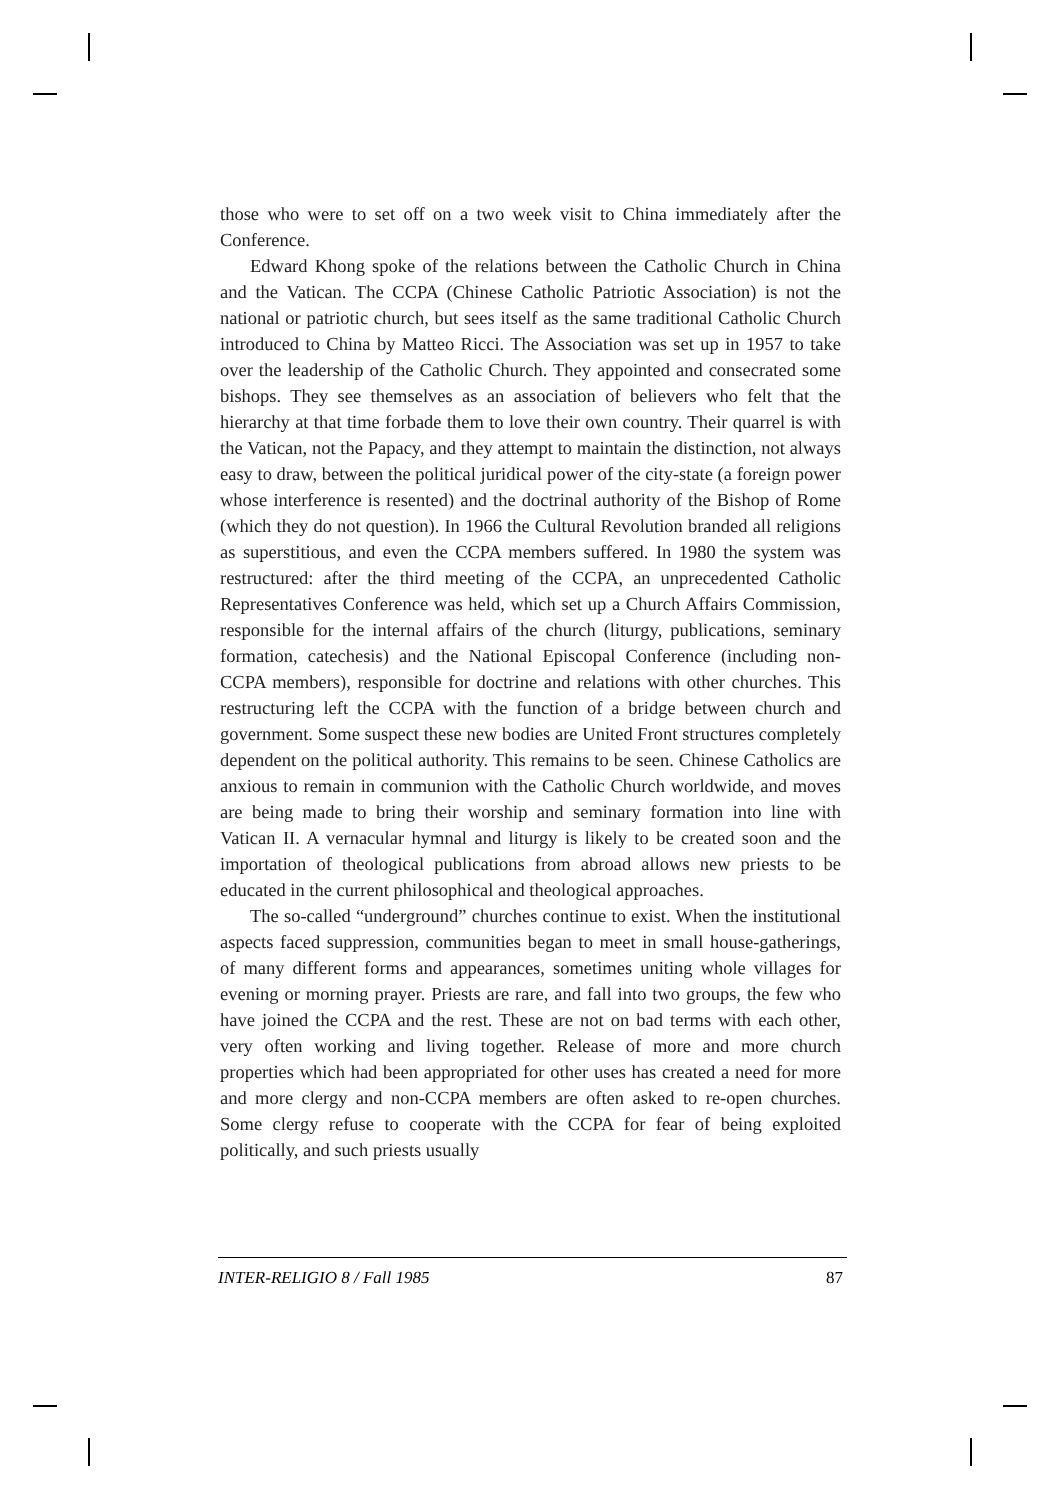those who were to set off on a two week visit to China immediately after the Conference.
Edward Khong spoke of the relations between the Catholic Church in China and the Vatican. The CCPA (Chinese Catholic Patriotic Association) is not the national or patriotic church, but sees itself as the same traditional Catholic Church introduced to China by Matteo Ricci. The Association was set up in 1957 to take over the leadership of the Catholic Church. They appointed and consecrated some bishops. They see themselves as an association of believers who felt that the hierarchy at that time forbade them to love their own country. Their quarrel is with the Vatican, not the Papacy, and they attempt to maintain the distinction, not always easy to draw, between the political juridical power of the city-state (a foreign power whose interference is resented) and the doctrinal authority of the Bishop of Rome (which they do not question). In 1966 the Cultural Revolution branded all religions as superstitious, and even the CCPA members suffered. In 1980 the system was restructured: after the third meeting of the CCPA, an unprecedented Catholic Representatives Conference was held, which set up a Church Affairs Commission, responsible for the internal affairs of the church (liturgy, publications, seminary formation, catechesis) and the National Episcopal Conference (including non-CCPA members), responsible for doctrine and relations with other churches. This restructuring left the CCPA with the function of a bridge between church and government. Some suspect these new bodies are United Front structures completely dependent on the political authority. This remains to be seen. Chinese Catholics are anxious to remain in communion with the Catholic Church worldwide, and moves are being made to bring their worship and seminary formation into line with Vatican II. A vernacular hymnal and liturgy is likely to be created soon and the importation of theological publications from abroad allows new priests to be educated in the current philosophical and theological approaches.
The so-called “underground” churches continue to exist. When the institutional aspects faced suppression, communities began to meet in small house-gatherings, of many different forms and appearances, sometimes uniting whole villages for evening or morning prayer. Priests are rare, and fall into two groups, the few who have joined the CCPA and the rest. These are not on bad terms with each other, very often working and living together. Release of more and more church properties which had been appropriated for other uses has created a need for more and more clergy and non-CCPA members are often asked to re-open churches. Some clergy refuse to cooperate with the CCPA for fear of being exploited politically, and such priests usually
INTER-RELIGIO 8 / Fall 1985 87